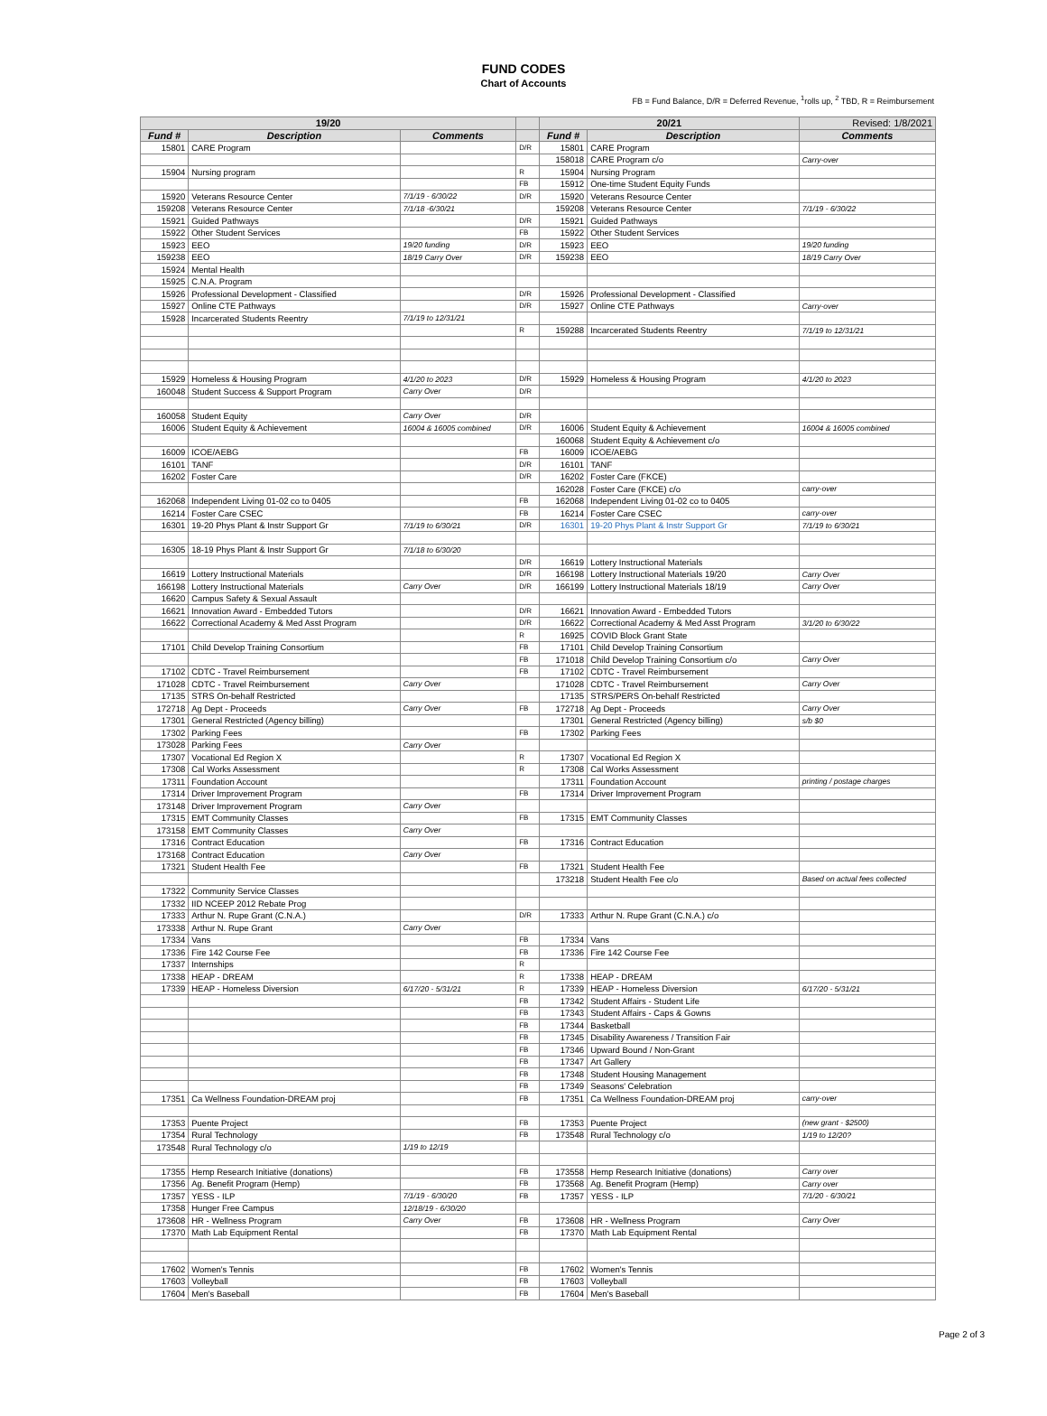FUND CODES
Chart of Accounts
FB = Fund Balance, D/R = Deferred Revenue, <sup>1</sup>rolls up, <sup>2</sup> TBD, R = Reimbursement
| 19/20 | | | | 20/21 | | Revised: 1/8/2021 |
| --- | --- | --- | --- | --- | --- | --- |
| Fund # | Description | Comments | | Fund # | Description | Comments |
| 15801 | CARE Program | | D/R | 15801 | CARE Program | |
| | | | | 158018 | CARE Program c/o | Carry-over |
| 15904 | Nursing program | | R | 15904 | Nursing Program | |
| | | | FB | 15912 | One-time Student Equity Funds | |
| 15920 | Veterans Resource Center | 7/1/19 - 6/30/22 | D/R | 15920 | Veterans Resource Center | |
| 159208 | Veterans Resource Center | 7/1/18 -6/30/21 | | 159208 | Veterans Resource Center | 7/1/19 - 6/30/22 |
| 15921 | Guided Pathways | | D/R | 15921 | Guided Pathways | |
| 15922 | Other Student Services | | FB | 15922 | Other Student Services | |
| 15923 | EEO | 19/20 funding | D/R | 15923 | EEO | 19/20 funding |
| 159238 | EEO | 18/19 Carry Over | D/R | 159238 | EEO | 18/19 Carry Over |
| 15924 | Mental Health | | | | | |
| 15925 | C.N.A. Program | | | | | |
| 15926 | Professional Development - Classified | | D/R | 15926 | Professional Development - Classified | |
| 15927 | Online CTE Pathways | | D/R | 15927 | Online CTE Pathways | Carry-over |
| 15928 | Incarcerated Students Reentry | 7/1/19 to 12/31/21 | | | | |
| | | | R | 159288 | Incarcerated Students Reentry | 7/1/19 to 12/31/21 |
| 15929 | Homeless & Housing Program | 4/1/20 to 2023 | D/R | 15929 | Homeless & Housing Program | 4/1/20 to 2023 |
| 160048 | Student Success & Support Program | Carry Over | D/R | | | |
| 160058 | Student Equity | Carry Over | D/R | | | |
| 16006 | Student Equity & Achievement | 16004 & 16005 combined | D/R | 16006 | Student Equity & Achievement | 16004 & 16005 combined |
| | | | | 160068 | Student Equity & Achievement c/o | |
| 16009 | ICOE/AEBG | | FB | 16009 | ICOE/AEBG | |
| 16101 | TANF | | D/R | 16101 | TANF | |
| 16202 | Foster Care | | D/R | 16202 | Foster Care (FKCE) | |
| | | | | 162028 | Foster Care (FKCE) c/o | carry-over |
| 162068 | Independent Living 01-02 co to 0405 | | FB | 162068 | Independent Living 01-02 co to 0405 | |
| 16214 | Foster Care CSEC | | FB | 16214 | Foster Care CSEC | carry-over |
| 16301 | 19-20 Phys Plant & Instr Support Gr | 7/1/19 to 6/30/21 | D/R | 16301 | 19-20 Phys Plant & Instr Support Gr | 7/1/19 to 6/30/21 |
| 16305 | 18-19 Phys Plant & Instr Support Gr | 7/1/18 to 6/30/20 | | | | |
| | | | D/R | 16619 | Lottery Instructional Materials | |
| 16619 | Lottery Instructional Materials | | D/R | 166198 | Lottery Instructional Materials 19/20 | Carry Over |
| 166198 | Lottery Instructional Materials | Carry Over | D/R | 166199 | Lottery Instructional Materials 18/19 | Carry Over |
| 16620 | Campus Safety & Sexual Assault | | | | | |
| 16621 | Innovation Award - Embedded Tutors | | D/R | 16621 | Innovation Award - Embedded Tutors | |
| 16622 | Correctional Academy & Med Asst Program | | D/R | 16622 | Correctional Academy & Med Asst Program | 3/1/20 to 6/30/22 |
| | | | R | 16925 | COVID Block Grant State | |
| 17101 | Child Develop Training Consortium | | FB | 17101 | Child Develop Training Consortium | |
| | | | FB | 171018 | Child Develop Training Consortium c/o | Carry Over |
| 17102 | CDTC - Travel Reimbursement | | FB | 17102 | CDTC - Travel Reimbursement | |
| 171028 | CDTC - Travel Reimbursement | Carry Over | | 171028 | CDTC - Travel Reimbursement | Carry Over |
| 17135 | STRS On-behalf Restricted | | | 17135 | STRS/PERS On-behalf Restricted | |
| 172718 | Ag Dept - Proceeds | Carry Over | FB | 172718 | Ag Dept - Proceeds | Carry Over |
| 17301 | General Restricted (Agency billing) | | | 17301 | General Restricted (Agency billing) | s/b $0 |
| 17302 | Parking Fees | | FB | 17302 | Parking Fees | |
| 173028 | Parking Fees | Carry Over | | | | |
| 17307 | Vocational Ed Region X | | R | 17307 | Vocational Ed Region X | |
| 17308 | Cal Works Assessment | | R | 17308 | Cal Works Assessment | |
| 17311 | Foundation Account | | | 17311 | Foundation Account | printing / postage charges |
| 17314 | Driver Improvement Program | | FB | 17314 | Driver Improvement Program | |
| 173148 | Driver Improvement Program | Carry Over | | | | |
| 17315 | EMT Community Classes | | FB | 17315 | EMT Community Classes | |
| 173158 | EMT Community Classes | Carry Over | | | | |
| 17316 | Contract Education | | FB | 17316 | Contract Education | |
| 173168 | Contract Education | Carry Over | | | | |
| 17321 | Student Health Fee | | FB | 17321 | Student Health Fee | |
| | | | | 173218 | Student Health Fee c/o | Based on actual fees collected |
| 17322 | Community Service Classes | | | | | |
| 17332 | IID NCEEP 2012 Rebate Prog | | | | | |
| 17333 | Arthur N. Rupe Grant (C.N.A.) | | D/R | 17333 | Arthur N. Rupe Grant (C.N.A.) c/o | |
| 173338 | Arthur N. Rupe Grant | Carry Over | | | | |
| 17334 | Vans | | FB | 17334 | Vans | |
| 17336 | Fire 142 Course Fee | | FB | 17336 | Fire 142 Course Fee | |
| 17337 | Internships | | R | | | |
| 17338 | HEAP - DREAM | | R | 17338 | HEAP - DREAM | |
| 17339 | HEAP - Homeless Diversion | 6/17/20 - 5/31/21 | R | 17339 | HEAP - Homeless Diversion | 6/17/20 - 5/31/21 |
| | | | FB | 17342 | Student Affairs - Student Life | |
| | | | FB | 17343 | Student Affairs - Caps & Gowns | |
| | | | FB | 17344 | Basketball | |
| | | | FB | 17345 | Disability Awareness / Transition Fair | |
| | | | FB | 17346 | Upward Bound / Non-Grant | |
| | | | FB | 17347 | Art Gallery | |
| | | | FB | 17348 | Student Housing Management | |
| | | | FB | 17349 | Seasons' Celebration | |
| 17351 | Ca Wellness Foundation-DREAM proj | | FB | 17351 | Ca Wellness Foundation-DREAM proj | carry-over |
| 17353 | Puente Project | | FB | 17353 | Puente Project | (new grant - $2500) |
| 17354 | Rural Technology | | FB | 173548 | Rural Technology c/o | 1/19 to 12/20? |
| 173548 | Rural Technology c/o | 1/19 to 12/19 | | | | |
| 17355 | Hemp Research Initiative (donations) | | FB | 173558 | Hemp Research Initiative (donations) | Carry over |
| 17356 | Ag. Benefit Program (Hemp) | | FB | 173568 | Ag. Benefit Program (Hemp) | Carry over |
| 17357 | YESS - ILP | 7/1/19 - 6/30/20 | FB | 17357 | YESS - ILP | 7/1/20 - 6/30/21 |
| 17358 | Hunger Free Campus | 12/18/19 - 6/30/20 | | | | |
| 173608 | HR - Wellness Program | Carry Over | FB | 173608 | HR - Wellness Program | Carry Over |
| 17370 | Math Lab Equipment Rental | | FB | 17370 | Math Lab Equipment Rental | |
| 17602 | Women's Tennis | | FB | 17602 | Women's Tennis | |
| 17603 | Volleyball | | FB | 17603 | Volleyball | |
| 17604 | Men's Baseball | | FB | 17604 | Men's Baseball | |
Page 2 of 3